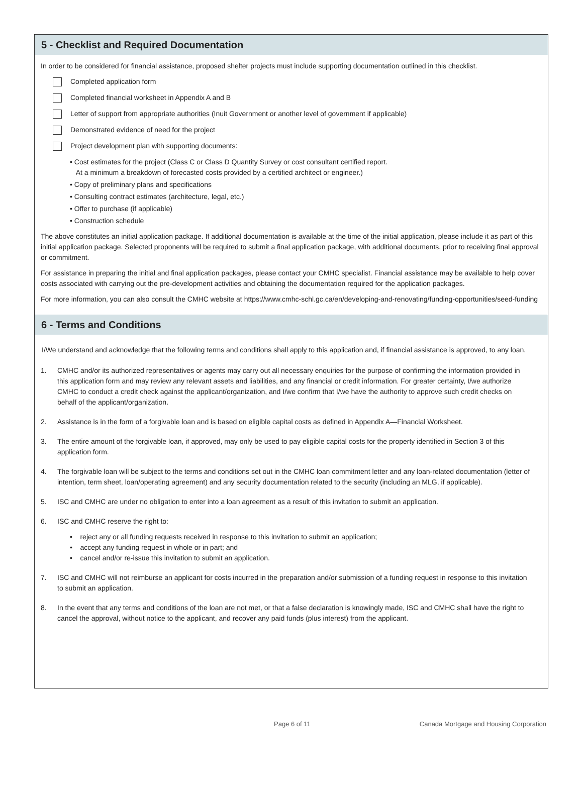5 - Checklist and Required Documentation
In order to be considered for financial assistance, proposed shelter projects must include supporting documentation outlined in this checklist.
Completed application form
Completed financial worksheet in Appendix A and B
Letter of support from appropriate authorities (Inuit Government or another level of government if applicable)
Demonstrated evidence of need for the project
Project development plan with supporting documents:
• Cost estimates for the project (Class C or Class D Quantity Survey or cost consultant certified report.
At a minimum a breakdown of forecasted costs provided by a certified architect or engineer.)
• Copy of preliminary plans and specifications
• Consulting contract estimates (architecture, legal, etc.)
• Offer to purchase (if applicable)
• Construction schedule
The above constitutes an initial application package. If additional documentation is available at the time of the initial application, please include it as part of this initial application package. Selected proponents will be required to submit a final application package, with additional documents, prior to receiving final approval or commitment.
For assistance in preparing the initial and final application packages, please contact your CMHC specialist. Financial assistance may be available to help cover costs associated with carrying out the pre-development activities and obtaining the documentation required for the application packages.
For more information, you can also consult the CMHC website at https://www.cmhc-schl.gc.ca/en/developing-and-renovating/funding-opportunities/seed-funding
6 - Terms and Conditions
I/We understand and acknowledge that the following terms and conditions shall apply to this application and, if financial assistance is approved, to any loan.
1. CMHC and/or its authorized representatives or agents may carry out all necessary enquiries for the purpose of confirming the information provided in this application form and may review any relevant assets and liabilities, and any financial or credit information. For greater certainty, I/we authorize CMHC to conduct a credit check against the applicant/organization, and I/we confirm that I/we have the authority to approve such credit checks on behalf of the applicant/organization.
2. Assistance is in the form of a forgivable loan and is based on eligible capital costs as defined in Appendix A—Financial Worksheet.
3. The entire amount of the forgivable loan, if approved, may only be used to pay eligible capital costs for the property identified in Section 3 of this application form.
4. The forgivable loan will be subject to the terms and conditions set out in the CMHC loan commitment letter and any loan-related documentation (letter of intention, term sheet, loan/operating agreement) and any security documentation related to the security (including an MLG, if applicable).
5. ISC and CMHC are under no obligation to enter into a loan agreement as a result of this invitation to submit an application.
6. ISC and CMHC reserve the right to:
• reject any or all funding requests received in response to this invitation to submit an application;
• accept any funding request in whole or in part; and
• cancel and/or re-issue this invitation to submit an application.
7. ISC and CMHC will not reimburse an applicant for costs incurred in the preparation and/or submission of a funding request in response to this invitation to submit an application.
8. In the event that any terms and conditions of the loan are not met, or that a false declaration is knowingly made, ISC and CMHC shall have the right to cancel the approval, without notice to the applicant, and recover any paid funds (plus interest) from the applicant.
Page 6 of 11 Canada Mortgage and Housing Corporation